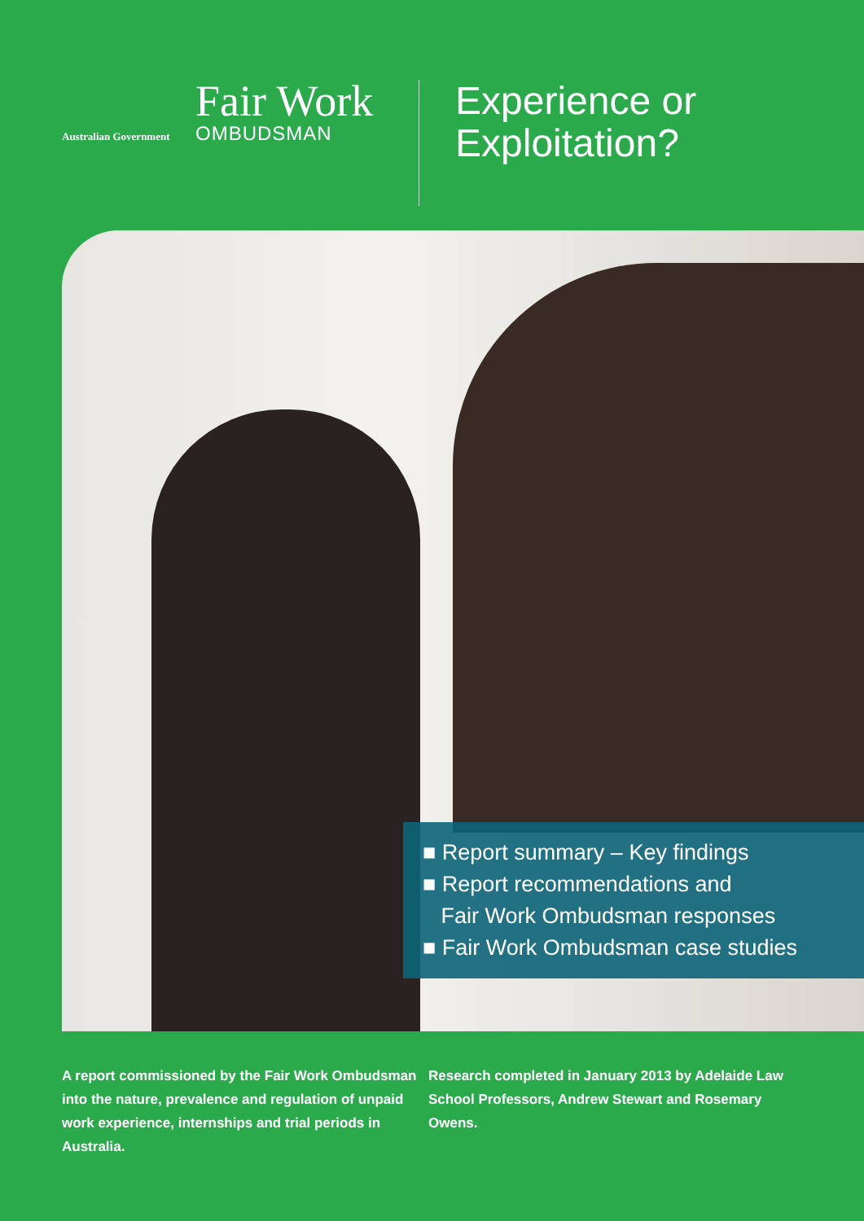Australian Government
Fair Work
OMBUDSMAN
Experience or
Exploitation?
■ Report summary – Key findings
■ Report recommendations and
Fair Work Ombudsman responses
■ Fair Work Ombudsman case studies
A report commissioned by the Fair Work Ombudsman into the nature, prevalence and regulation of unpaid work experience, internships and trial periods in Australia.
Research completed in January 2013 by Adelaide Law School Professors, Andrew Stewart and Rosemary Owens.